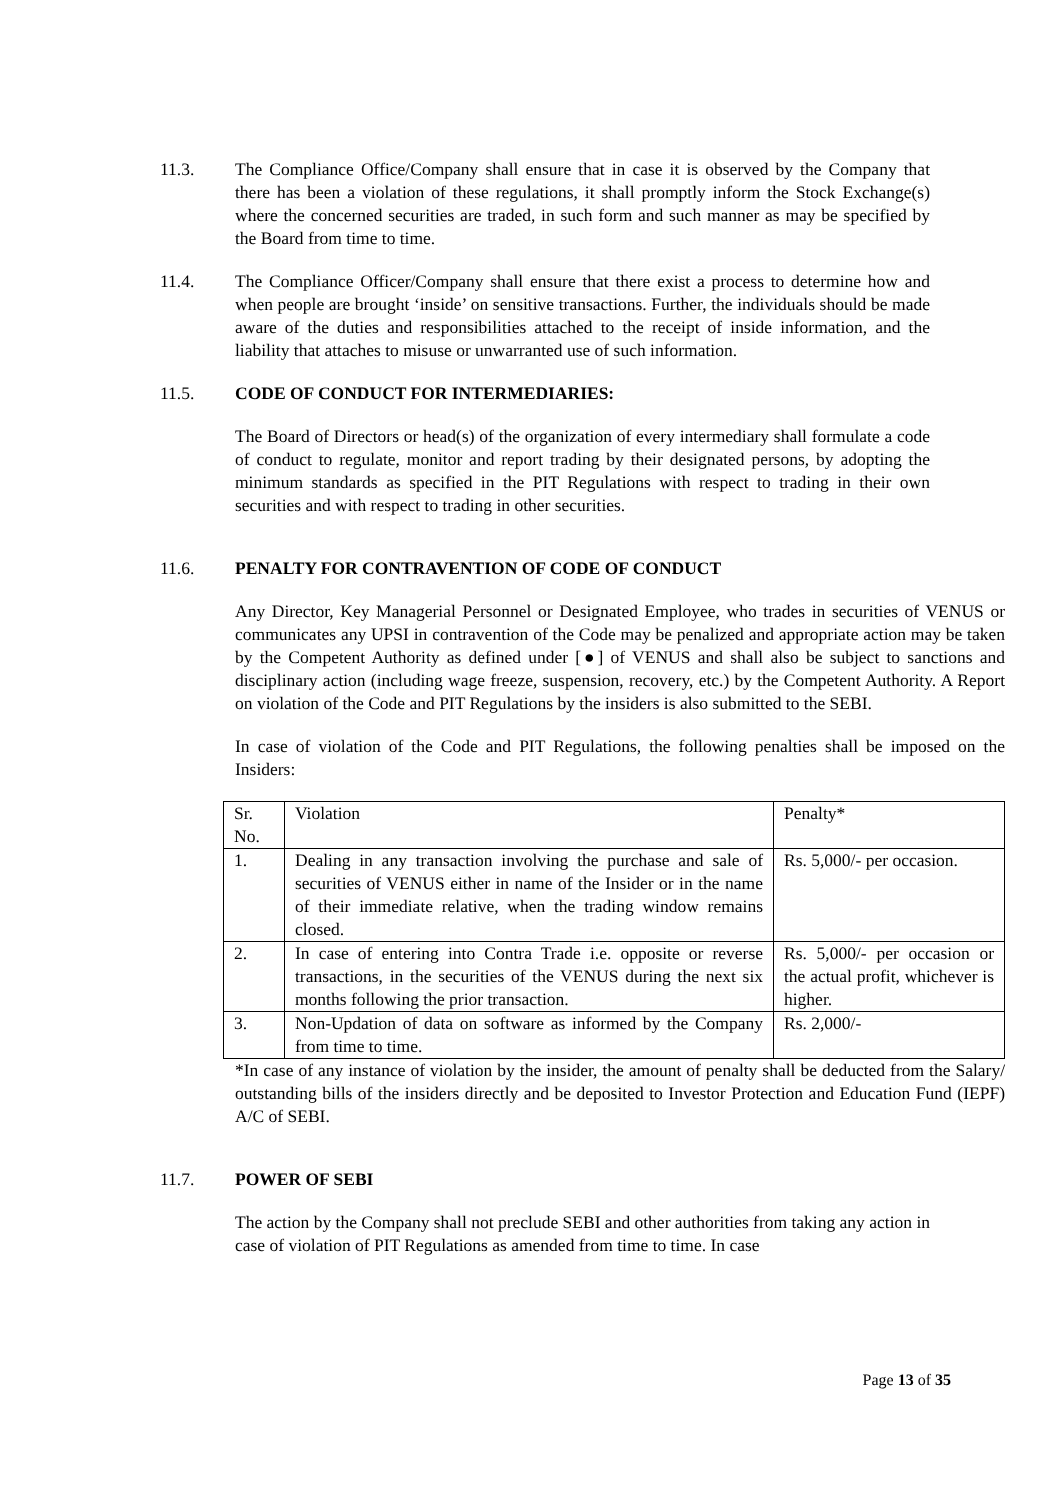11.3. The Compliance Office/Company shall ensure that in case it is observed by the Company that there has been a violation of these regulations, it shall promptly inform the Stock Exchange(s) where the concerned securities are traded, in such form and such manner as may be specified by the Board from time to time.
11.4. The Compliance Officer/Company shall ensure that there exist a process to determine how and when people are brought ‘inside’ on sensitive transactions. Further, the individuals should be made aware of the duties and responsibilities attached to the receipt of inside information, and the liability that attaches to misuse or unwarranted use of such information.
11.5. CODE OF CONDUCT FOR INTERMEDIARIES:
The Board of Directors or head(s) of the organization of every intermediary shall formulate a code of conduct to regulate, monitor and report trading by their designated persons, by adopting the minimum standards as specified in the PIT Regulations with respect to trading in their own securities and with respect to trading in other securities.
11.6. PENALTY FOR CONTRAVENTION OF CODE OF CONDUCT
Any Director, Key Managerial Personnel or Designated Employee, who trades in securities of VENUS or communicates any UPSI in contravention of the Code may be penalized and appropriate action may be taken by the Competent Authority as defined under [●] of VENUS and shall also be subject to sanctions and disciplinary action (including wage freeze, suspension, recovery, etc.) by the Competent Authority. A Report on violation of the Code and PIT Regulations by the insiders is also submitted to the SEBI.
In case of violation of the Code and PIT Regulations, the following penalties shall be imposed on the Insiders:
| Sr. No. | Violation | Penalty* |
| 1. | Dealing in any transaction involving the purchase and sale of securities of VENUS either in name of the Insider or in the name of their immediate relative, when the trading window remains closed. | Rs. 5,000/- per occasion. |
| 2. | In case of entering into Contra Trade i.e. opposite or reverse transactions, in the securities of the VENUS during the next six months following the prior transaction. | Rs. 5,000/- per occasion or the actual profit, whichever is higher. |
| 3. | Non-Updation of data on software as informed by the Company from time to time. | Rs. 2,000/- |
*In case of any instance of violation by the insider, the amount of penalty shall be deducted from the Salary/ outstanding bills of the insiders directly and be deposited to Investor Protection and Education Fund (IEPF) A/C of SEBI.
11.7. POWER OF SEBI
The action by the Company shall not preclude SEBI and other authorities from taking any action in case of violation of PIT Regulations as amended from time to time. In case
Page 13 of 35